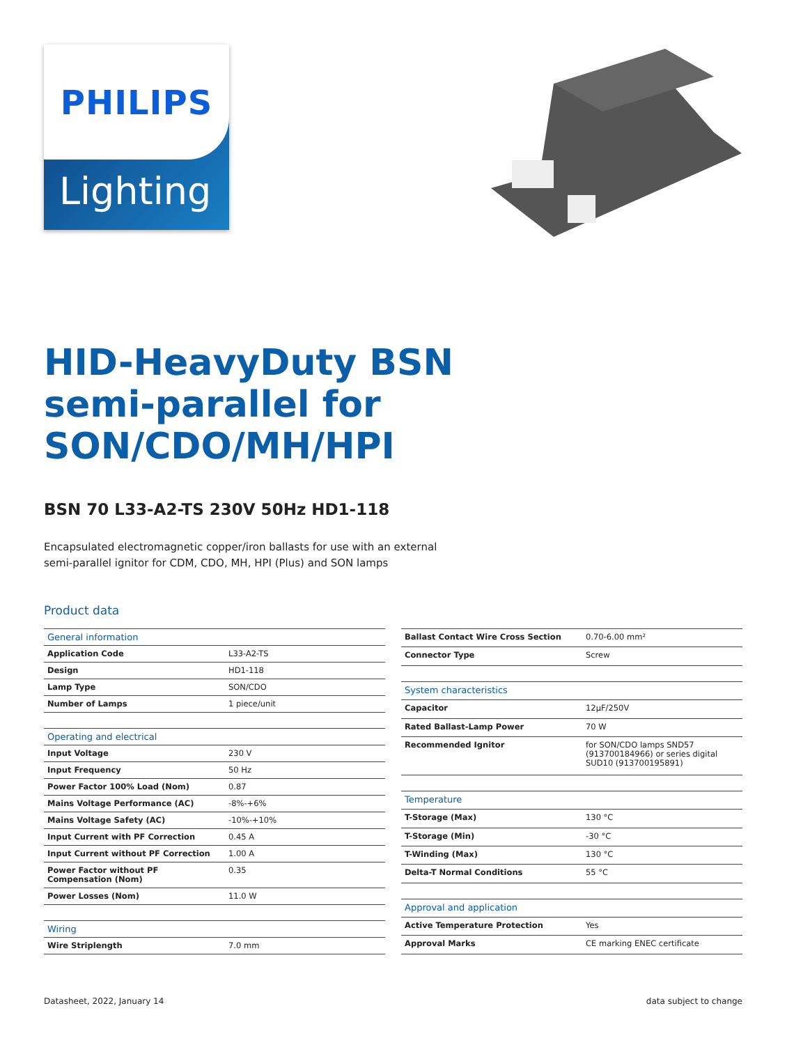PHILIPS
Lighting
HID-HeavyDuty BSN semi-parallel for SON/CDO/MH/HPI
BSN 70 L33-A2-TS 230V 50Hz HD1-118
Encapsulated electromagnetic copper/iron ballasts for use with an external semi-parallel ignitor for CDM, CDO, MH, HPI (Plus) and SON lamps
Product data
| General information | |
| Application Code | L33-A2-TS |
| Design | HD1-118 |
| Lamp Type | SON/CDO |
| Number of Lamps | 1 piece/unit |
| Operating and electrical | |
| Input Voltage | 230 V |
| Input Frequency | 50 Hz |
| Power Factor 100% Load (Nom) | 0.87 |
| Mains Voltage Performance (AC) | -8%-+6% |
| Mains Voltage Safety (AC) | -10%-+10% |
| Input Current with PF Correction | 0.45 A |
| Input Current without PF Correction | 1.00 A |
| Power Factor without PF Compensation (Nom) | 0.35 |
| Power Losses (Nom) | 11.0 W |
| Wiring | |
| Wire Striplength | 7.0 mm |
| Ballast Contact Wire Cross Section | 0.70-6.00 mm² |
| Connector Type | Screw |
| System characteristics | |
| Capacitor | 12μF/250V |
| Rated Ballast-Lamp Power | 70 W |
| Recommended Ignitor | for SON/CDO lamps SND57 (913700184966) or series digital SUD10 (913700195891) |
| Temperature | |
| T-Storage (Max) | 130 °C |
| T-Storage (Min) | -30 °C |
| T-Winding (Max) | 130 °C |
| Delta-T Normal Conditions | 55 °C |
| Approval and application | |
| Active Temperature Protection | Yes |
| Approval Marks | CE marking ENEC certificate |
Datasheet, 2022, January 14 data subject to change